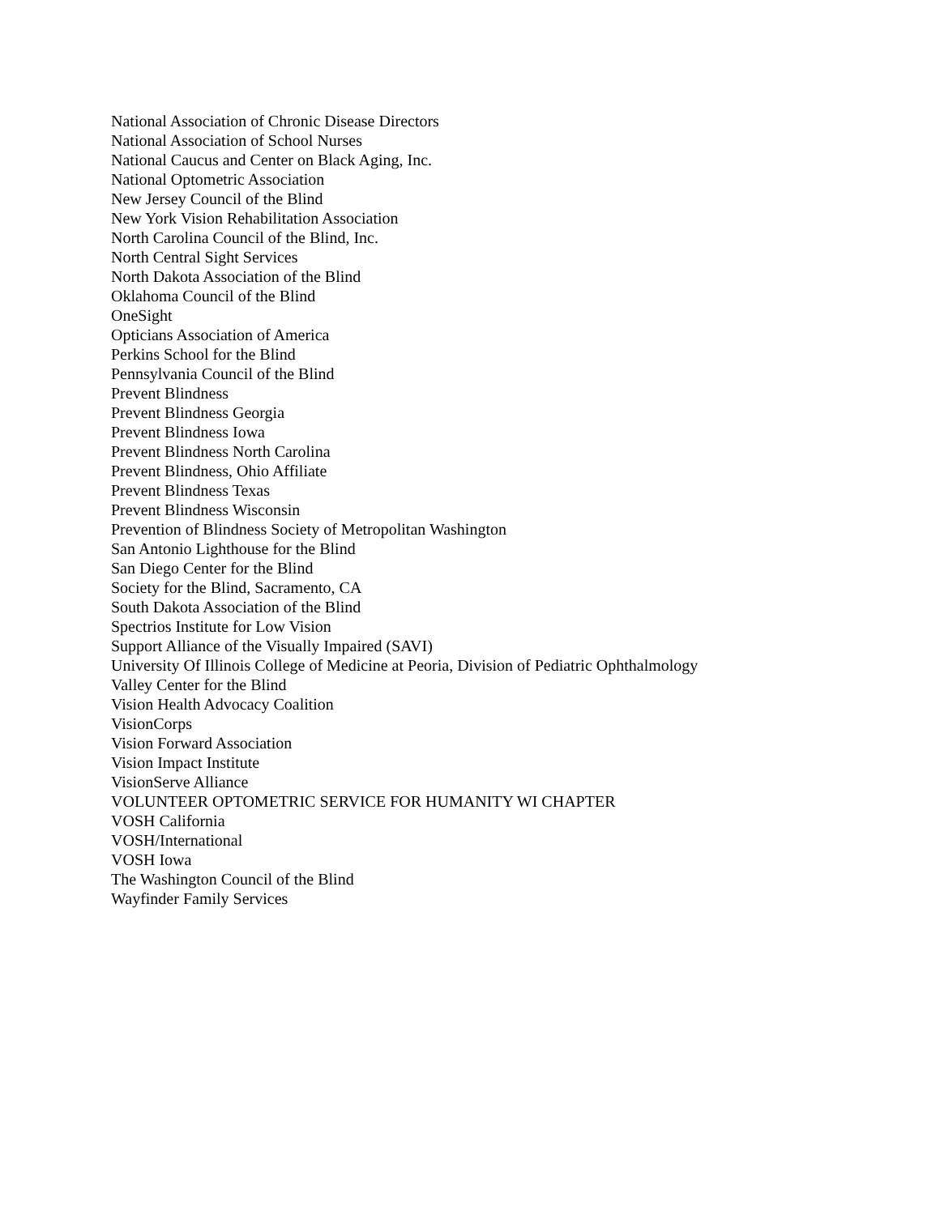National Association of Chronic Disease Directors
National Association of School Nurses
National Caucus and Center on Black Aging, Inc.
National Optometric Association
New Jersey Council of the Blind
New York Vision Rehabilitation Association
North Carolina Council of the Blind, Inc.
North Central Sight Services
North Dakota Association of the Blind
Oklahoma Council of the Blind
OneSight
Opticians Association of America
Perkins School for the Blind
Pennsylvania Council of the Blind
Prevent Blindness
Prevent Blindness Georgia
Prevent Blindness Iowa
Prevent Blindness North Carolina
Prevent Blindness, Ohio Affiliate
Prevent Blindness Texas
Prevent Blindness Wisconsin
Prevention of Blindness Society of Metropolitan Washington
San Antonio Lighthouse for the Blind
San Diego Center for the Blind
Society for the Blind, Sacramento, CA
South Dakota Association of the Blind
Spectrios Institute for Low Vision
Support Alliance of the Visually Impaired (SAVI)
University Of Illinois College of Medicine at Peoria, Division of Pediatric Ophthalmology
Valley Center for the Blind
Vision Health Advocacy Coalition
VisionCorps
Vision Forward Association
Vision Impact Institute
VisionServe Alliance
VOLUNTEER OPTOMETRIC SERVICE FOR HUMANITY WI CHAPTER
VOSH California
VOSH/International
VOSH Iowa
The Washington Council of the Blind
Wayfinder Family Services